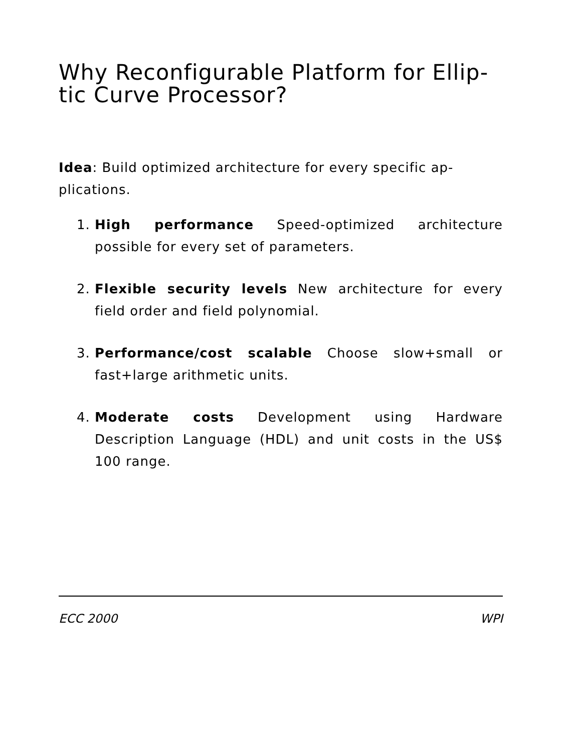Why Reconfigurable Platform for Ellip-
tic Curve Processor?
Idea: Build optimized architecture for every specific ap-plications.
1. High performance Speed-optimized architecture possible for every set of parameters.
2. Flexible security levels New architecture for every field order and field polynomial.
3. Performance/cost scalable Choose slow+small or fast+large arithmetic units.
4. Moderate costs Development using Hardware Description Language (HDL) and unit costs in the US$ 100 range.
ECC 2000 WPI